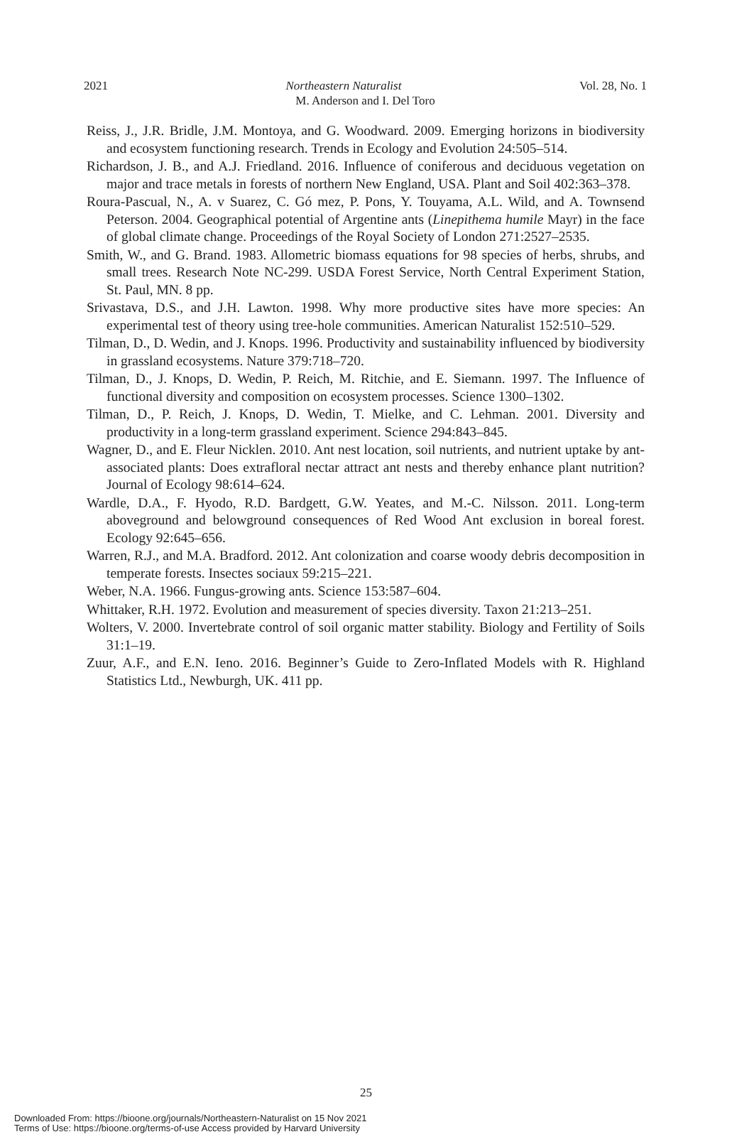2021 Northeastern Naturalist Vol. 28, No. 1
M. Anderson and I. Del Toro
Reiss, J., J.R. Bridle, J.M. Montoya, and G. Woodward. 2009. Emerging horizons in biodiversity and ecosystem functioning research. Trends in Ecology and Evolution 24:505–514.
Richardson, J. B., and A.J. Friedland. 2016. Influence of coniferous and deciduous vegetation on major and trace metals in forests of northern New England, USA. Plant and Soil 402:363–378.
Roura-Pascual, N., A. v Suarez, C. Gó mez, P. Pons, Y. Touyama, A.L. Wild, and A. Townsend Peterson. 2004. Geographical potential of Argentine ants (Linepithema humile Mayr) in the face of global climate change. Proceedings of the Royal Society of London 271:2527–2535.
Smith, W., and G. Brand. 1983. Allometric biomass equations for 98 species of herbs, shrubs, and small trees. Research Note NC-299. USDA Forest Service, North Central Experiment Station, St. Paul, MN. 8 pp.
Srivastava, D.S., and J.H. Lawton. 1998. Why more productive sites have more species: An experimental test of theory using tree-hole communities. American Naturalist 152:510–529.
Tilman, D., D. Wedin, and J. Knops. 1996. Productivity and sustainability influenced by biodiversity in grassland ecosystems. Nature 379:718–720.
Tilman, D., J. Knops, D. Wedin, P. Reich, M. Ritchie, and E. Siemann. 1997. The Influence of functional diversity and composition on ecosystem processes. Science 1300–1302.
Tilman, D., P. Reich, J. Knops, D. Wedin, T. Mielke, and C. Lehman. 2001. Diversity and productivity in a long-term grassland experiment. Science 294:843–845.
Wagner, D., and E. Fleur Nicklen. 2010. Ant nest location, soil nutrients, and nutrient uptake by ant-associated plants: Does extrafloral nectar attract ant nests and thereby enhance plant nutrition? Journal of Ecology 98:614–624.
Wardle, D.A., F. Hyodo, R.D. Bardgett, G.W. Yeates, and M.-C. Nilsson. 2011. Long-term aboveground and belowground consequences of Red Wood Ant exclusion in boreal forest. Ecology 92:645–656.
Warren, R.J., and M.A. Bradford. 2012. Ant colonization and coarse woody debris decomposition in temperate forests. Insectes sociaux 59:215–221.
Weber, N.A. 1966. Fungus-growing ants. Science 153:587–604.
Whittaker, R.H. 1972. Evolution and measurement of species diversity. Taxon 21:213–251.
Wolters, V. 2000. Invertebrate control of soil organic matter stability. Biology and Fertility of Soils 31:1–19.
Zuur, A.F., and E.N. Ieno. 2016. Beginner’s Guide to Zero-Inflated Models with R. Highland Statistics Ltd., Newburgh, UK. 411 pp.
25
Downloaded From: https://bioone.org/journals/Northeastern-Naturalist on 15 Nov 2021
Terms of Use: https://bioone.org/terms-of-use Access provided by Harvard University